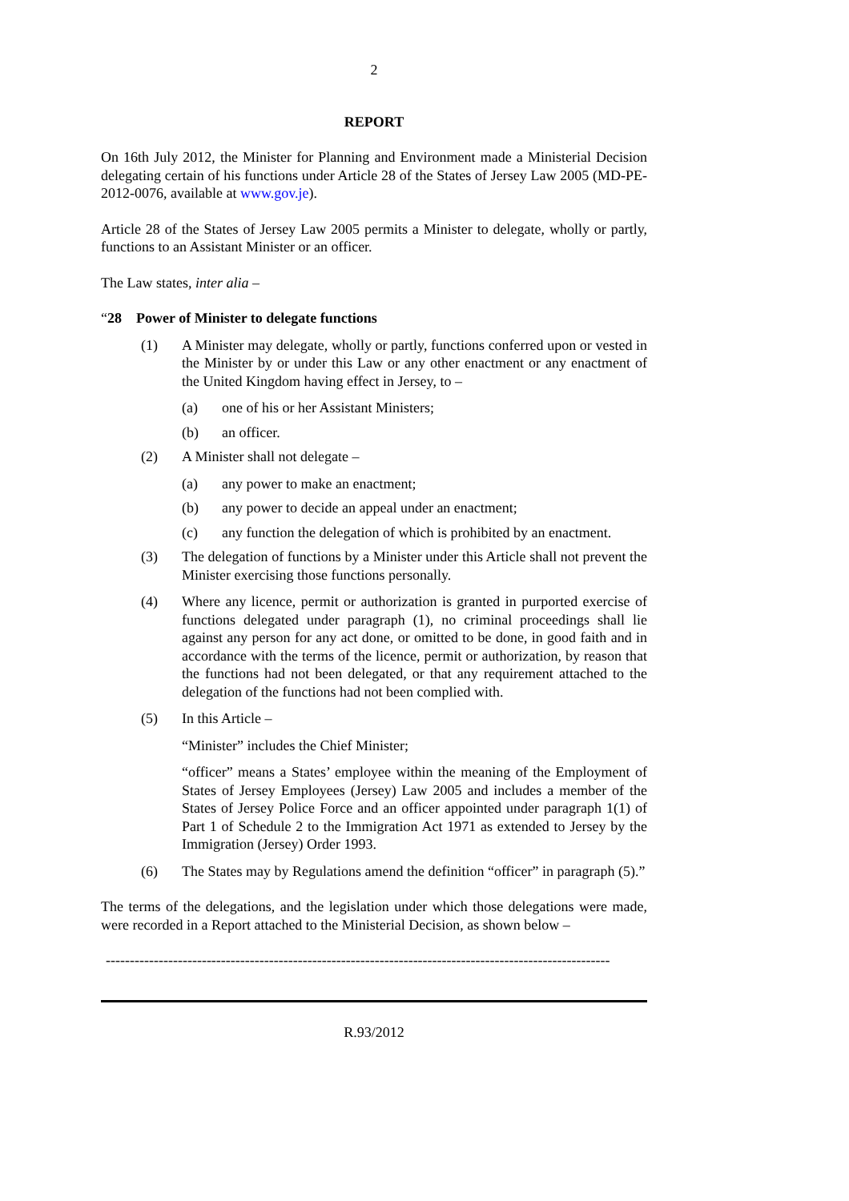2
REPORT
On 16th July 2012, the Minister for Planning and Environment made a Ministerial Decision delegating certain of his functions under Article 28 of the States of Jersey Law 2005 (MD-PE-2012-0076, available at www.gov.je).
Article 28 of the States of Jersey Law 2005 permits a Minister to delegate, wholly or partly, functions to an Assistant Minister or an officer.
The Law states, inter alia –
“28 Power of Minister to delegate functions
(1) A Minister may delegate, wholly or partly, functions conferred upon or vested in the Minister by or under this Law or any other enactment or any enactment of the United Kingdom having effect in Jersey, to –
(a) one of his or her Assistant Ministers;
(b) an officer.
(2) A Minister shall not delegate –
(a) any power to make an enactment;
(b) any power to decide an appeal under an enactment;
(c) any function the delegation of which is prohibited by an enactment.
(3) The delegation of functions by a Minister under this Article shall not prevent the Minister exercising those functions personally.
(4) Where any licence, permit or authorization is granted in purported exercise of functions delegated under paragraph (1), no criminal proceedings shall lie against any person for any act done, or omitted to be done, in good faith and in accordance with the terms of the licence, permit or authorization, by reason that the functions had not been delegated, or that any requirement attached to the delegation of the functions had not been complied with.
(5) In this Article –
“Minister” includes the Chief Minister;
“officer” means a States’ employee within the meaning of the Employment of States of Jersey Employees (Jersey) Law 2005 and includes a member of the States of Jersey Police Force and an officer appointed under paragraph 1(1) of Part 1 of Schedule 2 to the Immigration Act 1971 as extended to Jersey by the Immigration (Jersey) Order 1993.
(6) The States may by Regulations amend the definition “officer” in paragraph (5).”
The terms of the delegations, and the legislation under which those delegations were made, were recorded in a Report attached to the Ministerial Decision, as shown below –
---------------------------------------------------------------------------------------------------------
R.93/2012